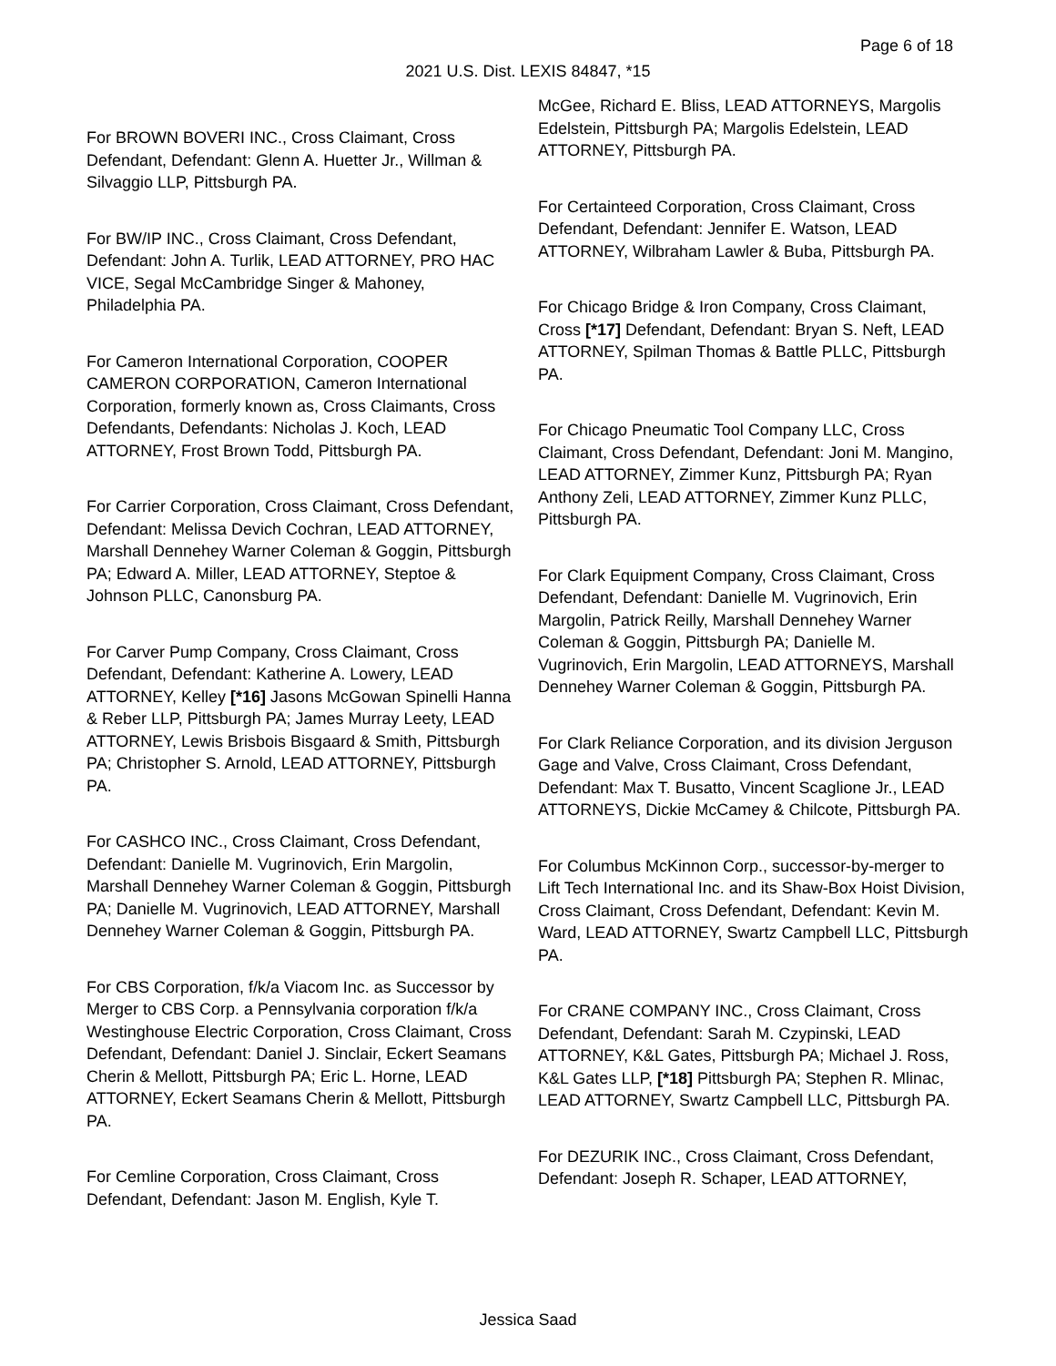Page 6 of 18
2021 U.S. Dist. LEXIS 84847, *15
For BROWN BOVERI INC., Cross Claimant, Cross Defendant, Defendant: Glenn A. Huetter Jr., Willman & Silvaggio LLP, Pittsburgh PA.
For BW/IP INC., Cross Claimant, Cross Defendant, Defendant: John A. Turlik, LEAD ATTORNEY, PRO HAC VICE, Segal McCambridge Singer & Mahoney, Philadelphia PA.
For Cameron International Corporation, COOPER CAMERON CORPORATION, Cameron International Corporation, formerly known as, Cross Claimants, Cross Defendants, Defendants: Nicholas J. Koch, LEAD ATTORNEY, Frost Brown Todd, Pittsburgh PA.
For Carrier Corporation, Cross Claimant, Cross Defendant, Defendant: Melissa Devich Cochran, LEAD ATTORNEY, Marshall Dennehey Warner Coleman & Goggin, Pittsburgh PA; Edward A. Miller, LEAD ATTORNEY, Steptoe & Johnson PLLC, Canonsburg PA.
For Carver Pump Company, Cross Claimant, Cross Defendant, Defendant: Katherine A. Lowery, LEAD ATTORNEY, Kelley [*16] Jasons McGowan Spinelli Hanna & Reber LLP, Pittsburgh PA; James Murray Leety, LEAD ATTORNEY, Lewis Brisbois Bisgaard & Smith, Pittsburgh PA; Christopher S. Arnold, LEAD ATTORNEY, Pittsburgh PA.
For CASHCO INC., Cross Claimant, Cross Defendant, Defendant: Danielle M. Vugrinovich, Erin Margolin, Marshall Dennehey Warner Coleman & Goggin, Pittsburgh PA; Danielle M. Vugrinovich, LEAD ATTORNEY, Marshall Dennehey Warner Coleman & Goggin, Pittsburgh PA.
For CBS Corporation, f/k/a Viacom Inc. as Successor by Merger to CBS Corp. a Pennsylvania corporation f/k/a Westinghouse Electric Corporation, Cross Claimant, Cross Defendant, Defendant: Daniel J. Sinclair, Eckert Seamans Cherin & Mellott, Pittsburgh PA; Eric L. Horne, LEAD ATTORNEY, Eckert Seamans Cherin & Mellott, Pittsburgh PA.
For Cemline Corporation, Cross Claimant, Cross Defendant, Defendant: Jason M. English, Kyle T.
McGee, Richard E. Bliss, LEAD ATTORNEYS, Margolis Edelstein, Pittsburgh PA; Margolis Edelstein, LEAD ATTORNEY, Pittsburgh PA.
For Certainteed Corporation, Cross Claimant, Cross Defendant, Defendant: Jennifer E. Watson, LEAD ATTORNEY, Wilbraham Lawler & Buba, Pittsburgh PA.
For Chicago Bridge & Iron Company, Cross Claimant, Cross [*17] Defendant, Defendant: Bryan S. Neft, LEAD ATTORNEY, Spilman Thomas & Battle PLLC, Pittsburgh PA.
For Chicago Pneumatic Tool Company LLC, Cross Claimant, Cross Defendant, Defendant: Joni M. Mangino, LEAD ATTORNEY, Zimmer Kunz, Pittsburgh PA; Ryan Anthony Zeli, LEAD ATTORNEY, Zimmer Kunz PLLC, Pittsburgh PA.
For Clark Equipment Company, Cross Claimant, Cross Defendant, Defendant: Danielle M. Vugrinovich, Erin Margolin, Patrick Reilly, Marshall Dennehey Warner Coleman & Goggin, Pittsburgh PA; Danielle M. Vugrinovich, Erin Margolin, LEAD ATTORNEYS, Marshall Dennehey Warner Coleman & Goggin, Pittsburgh PA.
For Clark Reliance Corporation, and its division Jerguson Gage and Valve, Cross Claimant, Cross Defendant, Defendant: Max T. Busatto, Vincent Scaglione Jr., LEAD ATTORNEYS, Dickie McCamey & Chilcote, Pittsburgh PA.
For Columbus McKinnon Corp., successor-by-merger to Lift Tech International Inc. and its Shaw-Box Hoist Division, Cross Claimant, Cross Defendant, Defendant: Kevin M. Ward, LEAD ATTORNEY, Swartz Campbell LLC, Pittsburgh PA.
For CRANE COMPANY INC., Cross Claimant, Cross Defendant, Defendant: Sarah M. Czypinski, LEAD ATTORNEY, K&L Gates, Pittsburgh PA; Michael J. Ross, K&L Gates LLP, [*18] Pittsburgh PA; Stephen R. Mlinac, LEAD ATTORNEY, Swartz Campbell LLC, Pittsburgh PA.
For DEZURIK INC., Cross Claimant, Cross Defendant, Defendant: Joseph R. Schaper, LEAD ATTORNEY,
Jessica Saad